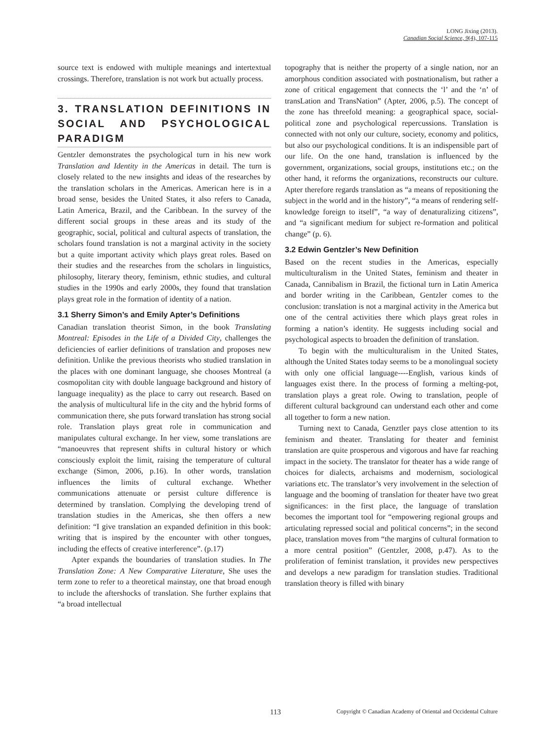LONG Jixing (2013).
Canadian Social Science, 9(4), 107-115
source text is endowed with multiple meanings and intertextual crossings. Therefore, translation is not work but actually process.
3. TRANSLATION DEFINITIONS IN SOCIAL AND PSYCHOLOGICAL PARADIGM
Gentzler demonstrates the psychological turn in his new work Translation and Identity in the Americas in detail. The turn is closely related to the new insights and ideas of the researches by the translation scholars in the Americas. American here is in a broad sense, besides the United States, it also refers to Canada, Latin America, Brazil, and the Caribbean. In the survey of the different social groups in these areas and its study of the geographic, social, political and cultural aspects of translation, the scholars found translation is not a marginal activity in the society but a quite important activity which plays great roles. Based on their studies and the researches from the scholars in linguistics, philosophy, literary theory, feminism, ethnic studies, and cultural studies in the 1990s and early 2000s, they found that translation plays great role in the formation of identity of a nation.
3.1 Sherry Simon’s and Emily Apter’s Definitions
Canadian translation theorist Simon, in the book Translating Montreal: Episodes in the Life of a Divided City, challenges the deficiencies of earlier definitions of translation and proposes new definition. Unlike the previous theorists who studied translation in the places with one dominant language, she chooses Montreal (a cosmopolitan city with double language background and history of language inequality) as the place to carry out research. Based on the analysis of multicultural life in the city and the hybrid forms of communication there, she puts forward translation has strong social role. Translation plays great role in communication and manipulates cultural exchange. In her view, some translations are “manoeuvres that represent shifts in cultural history or which consciously exploit the limit, raising the temperature of cultural exchange (Simon, 2006, p.16). In other words, translation influences the limits of cultural exchange. Whether communications attenuate or persist culture difference is determined by translation. Complying the developing trend of translation studies in the Americas, she then offers a new definition: “I give translation an expanded definition in this book: writing that is inspired by the encounter with other tongues, including the effects of creative interference”. (p.17)
Apter expands the boundaries of translation studies. In The Translation Zone: A New Comparative Literature, She uses the term zone to refer to a theoretical mainstay, one that broad enough to include the aftershocks of translation. She further explains that “a broad intellectual
topography that is neither the property of a single nation, nor an amorphous condition associated with postnationalism, but rather a zone of critical engagement that connects the ‘l’ and the ‘n’ of transLation and TransNation” (Apter, 2006, p.5). The concept of the zone has threefold meaning: a geographical space, social-political zone and psychological repercussions. Translation is connected with not only our culture, society, economy and politics, but also our psychological conditions. It is an indispensible part of our life. On the one hand, translation is influenced by the government, organizations, social groups, institutions etc.; on the other hand, it reforms the organizations, reconstructs our culture. Apter therefore regards translation as “a means of repositioning the subject in the world and in the history”, “a means of rendering self-knowledge foreign to itself”, “a way of denaturalizing citizens”, and “a significant medium for subject re-formation and political change” (p. 6).
3.2 Edwin Gentzler’s New Definition
Based on the recent studies in the Americas, especially multiculturalism in the United States, feminism and theater in Canada, Cannibalism in Brazil, the fictional turn in Latin America and border writing in the Caribbean, Gentzler comes to the conclusion: translation is not a marginal activity in the America but one of the central activities there which plays great roles in forming a nation’s identity. He suggests including social and psychological aspects to broaden the definition of translation.
To begin with the multiculturalism in the United States, although the United States today seems to be a monolingual society with only one official language----English, various kinds of languages exist there. In the process of forming a melting-pot, translation plays a great role. Owing to translation, people of different cultural background can understand each other and come all together to form a new nation.
Turning next to Canada, Genztler pays close attention to its feminism and theater. Translating for theater and feminist translation are quite prosperous and vigorous and have far reaching impact in the society. The translator for theater has a wide range of choices for dialects, archaisms and modernism, sociological variations etc. The translator’s very involvement in the selection of language and the booming of translation for theater have two great significances: in the first place, the language of translation becomes the important tool for “empowering regional groups and articulating repressed social and political concerns”; in the second place, translation moves from “the margins of cultural formation to a more central position” (Gentzler, 2008, p.47). As to the proliferation of feminist translation, it provides new perspectives and develops a new paradigm for translation studies. Traditional translation theory is filled with binary
113 Copyright © Canadian Academy of Oriental and Occidental Culture